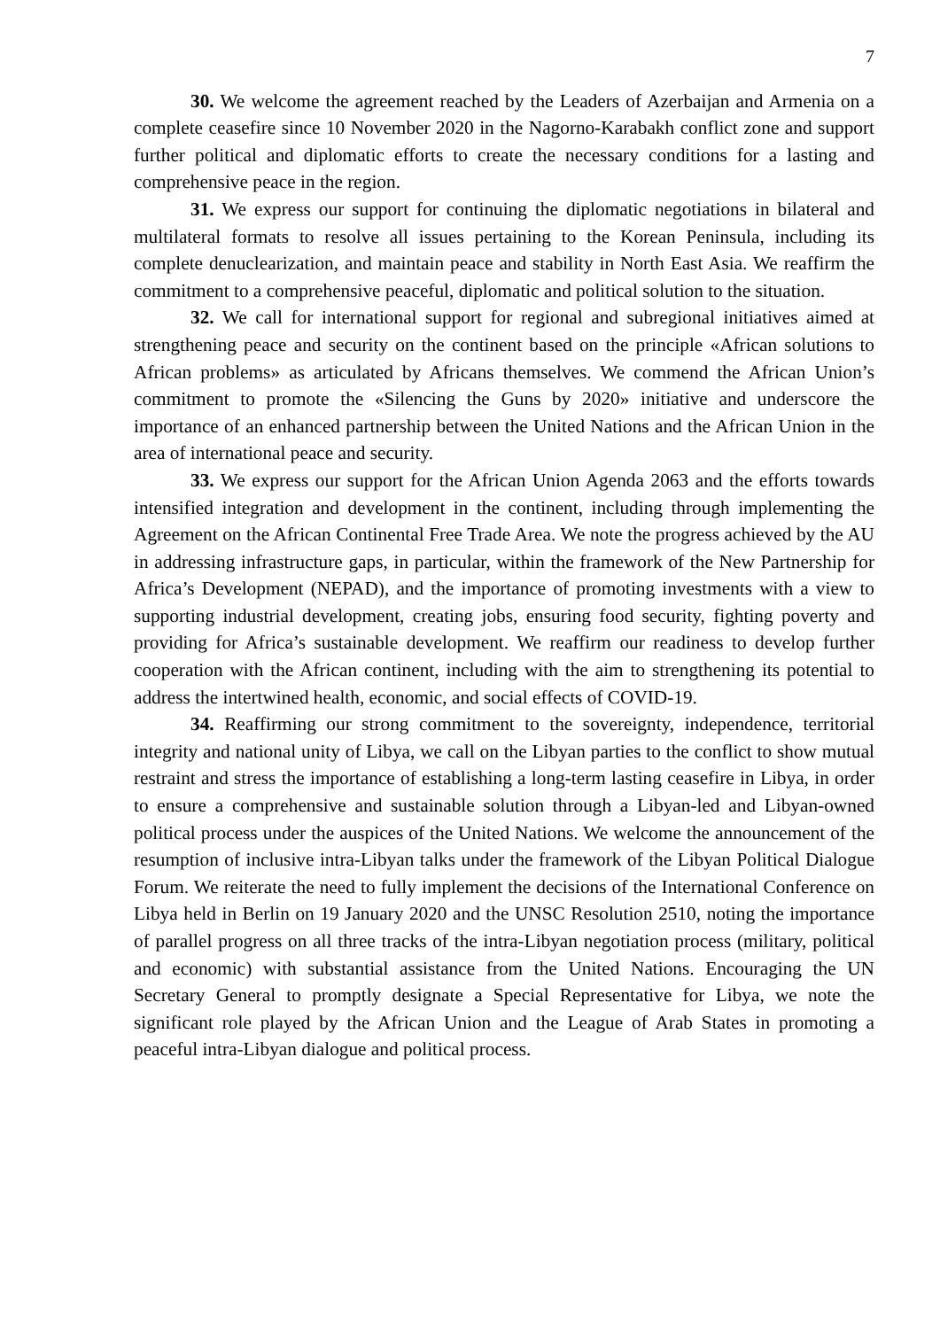7
30. We welcome the agreement reached by the Leaders of Azerbaijan and Armenia on a complete ceasefire since 10 November 2020 in the Nagorno-Karabakh conflict zone and support further political and diplomatic efforts to create the necessary conditions for a lasting and comprehensive peace in the region.
31. We express our support for continuing the diplomatic negotiations in bilateral and multilateral formats to resolve all issues pertaining to the Korean Peninsula, including its complete denuclearization, and maintain peace and stability in North East Asia. We reaffirm the commitment to a comprehensive peaceful, diplomatic and political solution to the situation.
32. We call for international support for regional and subregional initiatives aimed at strengthening peace and security on the continent based on the principle «African solutions to African problems» as articulated by Africans themselves. We commend the African Union’s commitment to promote the «Silencing the Guns by 2020» initiative and underscore the importance of an enhanced partnership between the United Nations and the African Union in the area of international peace and security.
33. We express our support for the African Union Agenda 2063 and the efforts towards intensified integration and development in the continent, including through implementing the Agreement on the African Continental Free Trade Area. We note the progress achieved by the AU in addressing infrastructure gaps, in particular, within the framework of the New Partnership for Africa’s Development (NEPAD), and the importance of promoting investments with a view to supporting industrial development, creating jobs, ensuring food security, fighting poverty and providing for Africa’s sustainable development. We reaffirm our readiness to develop further cooperation with the African continent, including with the aim to strengthening its potential to address the intertwined health, economic, and social effects of COVID-19.
34. Reaffirming our strong commitment to the sovereignty, independence, territorial integrity and national unity of Libya, we call on the Libyan parties to the conflict to show mutual restraint and stress the importance of establishing a long-term lasting ceasefire in Libya, in order to ensure a comprehensive and sustainable solution through a Libyan-led and Libyan-owned political process under the auspices of the United Nations. We welcome the announcement of the resumption of inclusive intra-Libyan talks under the framework of the Libyan Political Dialogue Forum. We reiterate the need to fully implement the decisions of the International Conference on Libya held in Berlin on 19 January 2020 and the UNSC Resolution 2510, noting the importance of parallel progress on all three tracks of the intra-Libyan negotiation process (military, political and economic) with substantial assistance from the United Nations. Encouraging the UN Secretary General to promptly designate a Special Representative for Libya, we note the significant role played by the African Union and the League of Arab States in promoting a peaceful intra-Libyan dialogue and political process.